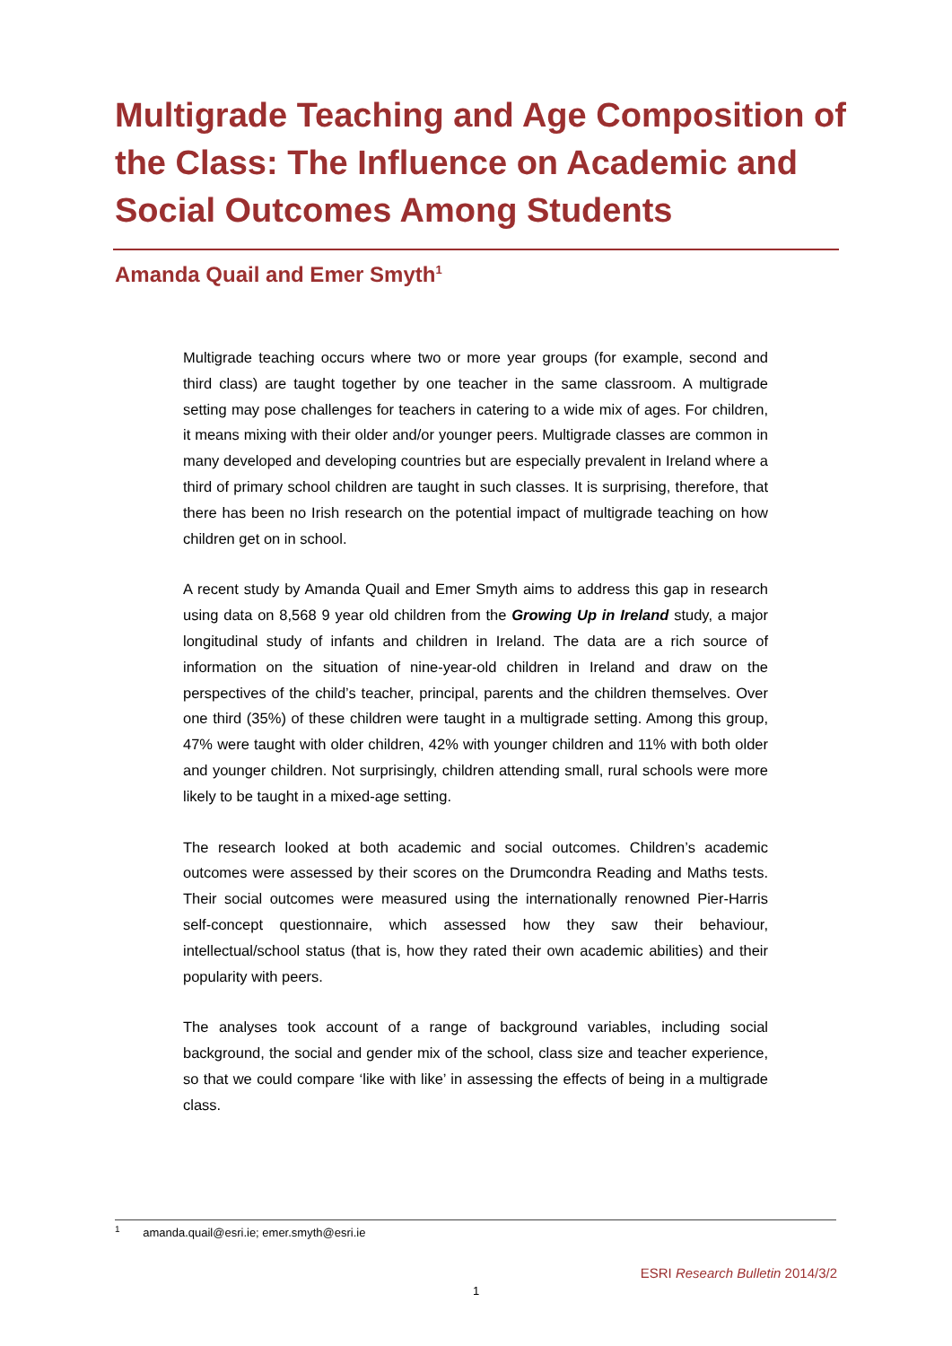Multigrade Teaching and Age Composition of the Class: The Influence on Academic and Social Outcomes Among Students
Amanda Quail and Emer Smyth<sup>1</sup>
Multigrade teaching occurs where two or more year groups (for example, second and third class) are taught together by one teacher in the same classroom. A multigrade setting may pose challenges for teachers in catering to a wide mix of ages. For children, it means mixing with their older and/or younger peers. Multigrade classes are common in many developed and developing countries but are especially prevalent in Ireland where a third of primary school children are taught in such classes. It is surprising, therefore, that there has been no Irish research on the potential impact of multigrade teaching on how children get on in school.
A recent study by Amanda Quail and Emer Smyth aims to address this gap in research using data on 8,568 9 year old children from the Growing Up in Ireland study, a major longitudinal study of infants and children in Ireland. The data are a rich source of information on the situation of nine-year-old children in Ireland and draw on the perspectives of the child’s teacher, principal, parents and the children themselves. Over one third (35%) of these children were taught in a multigrade setting. Among this group, 47% were taught with older children, 42% with younger children and 11% with both older and younger children. Not surprisingly, children attending small, rural schools were more likely to be taught in a mixed-age setting.
The research looked at both academic and social outcomes. Children’s academic outcomes were assessed by their scores on the Drumcondra Reading and Maths tests. Their social outcomes were measured using the internationally renowned Pier-Harris self-concept questionnaire, which assessed how they saw their behaviour, intellectual/school status (that is, how they rated their own academic abilities) and their popularity with peers.
The analyses took account of a range of background variables, including social background, the social and gender mix of the school, class size and teacher experience, so that we could compare ‘like with like’ in assessing the effects of being in a multigrade class.
<sup>1</sup> amanda.quail@esri.ie; emer.smyth@esri.ie
ESRI Research Bulletin 2014/3/2
1